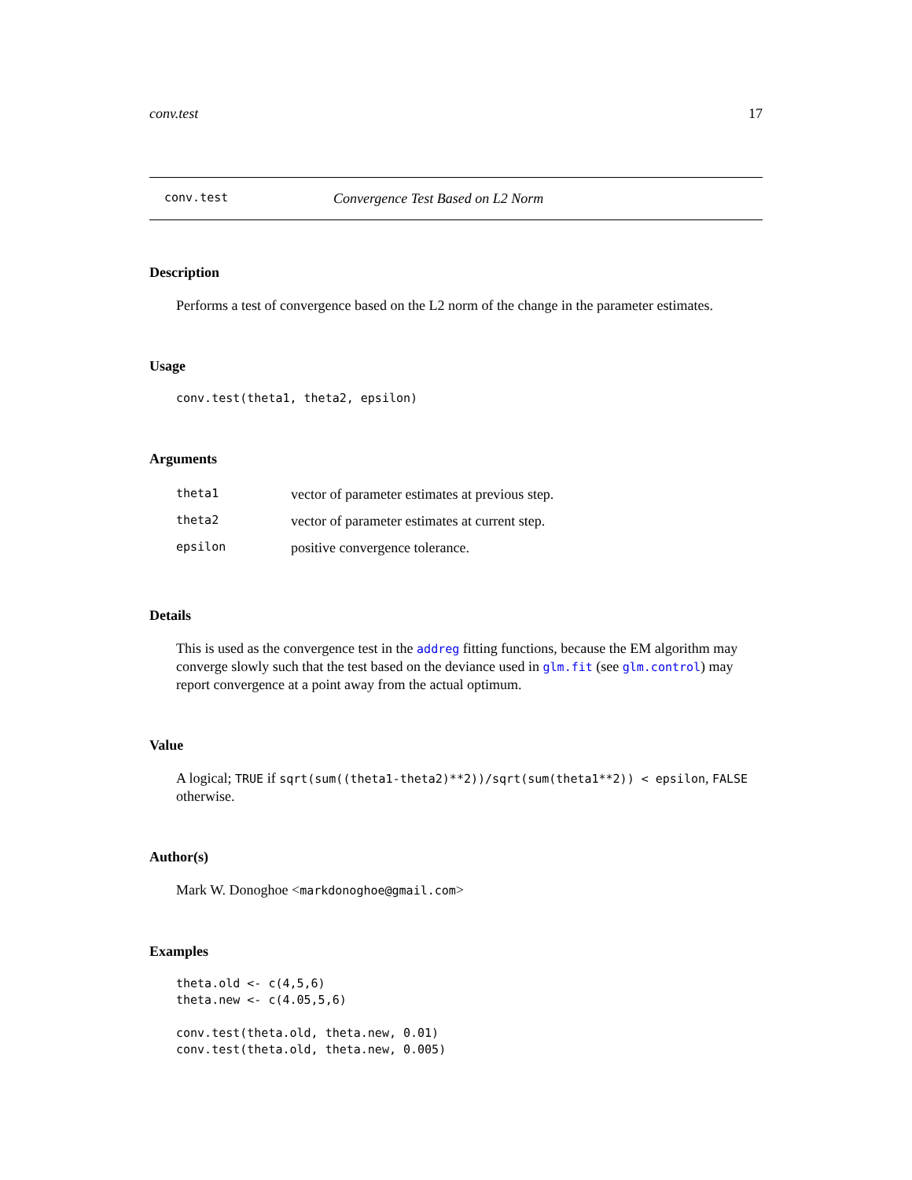conv.test 17
conv.test Convergence Test Based on L2 Norm
Description
Performs a test of convergence based on the L2 norm of the change in the parameter estimates.
Usage
conv.test(theta1, theta2, epsilon)
Arguments
| theta1 | vector of parameter estimates at previous step. |
| theta2 | vector of parameter estimates at current step. |
| epsilon | positive convergence tolerance. |
Details
This is used as the convergence test in the addreg fitting functions, because the EM algorithm may converge slowly such that the test based on the deviance used in glm.fit (see glm.control) may report convergence at a point away from the actual optimum.
Value
A logical; TRUE if sqrt(sum((theta1-theta2)**2))/sqrt(sum(theta1**2)) < epsilon, FALSE
otherwise.
Author(s)
Mark W. Donoghoe <markdonoghoe@gmail.com>
Examples
theta.old <- c(4,5,6)
theta.new <- c(4.05,5,6)

conv.test(theta.old, theta.new, 0.01)
conv.test(theta.old, theta.new, 0.005)